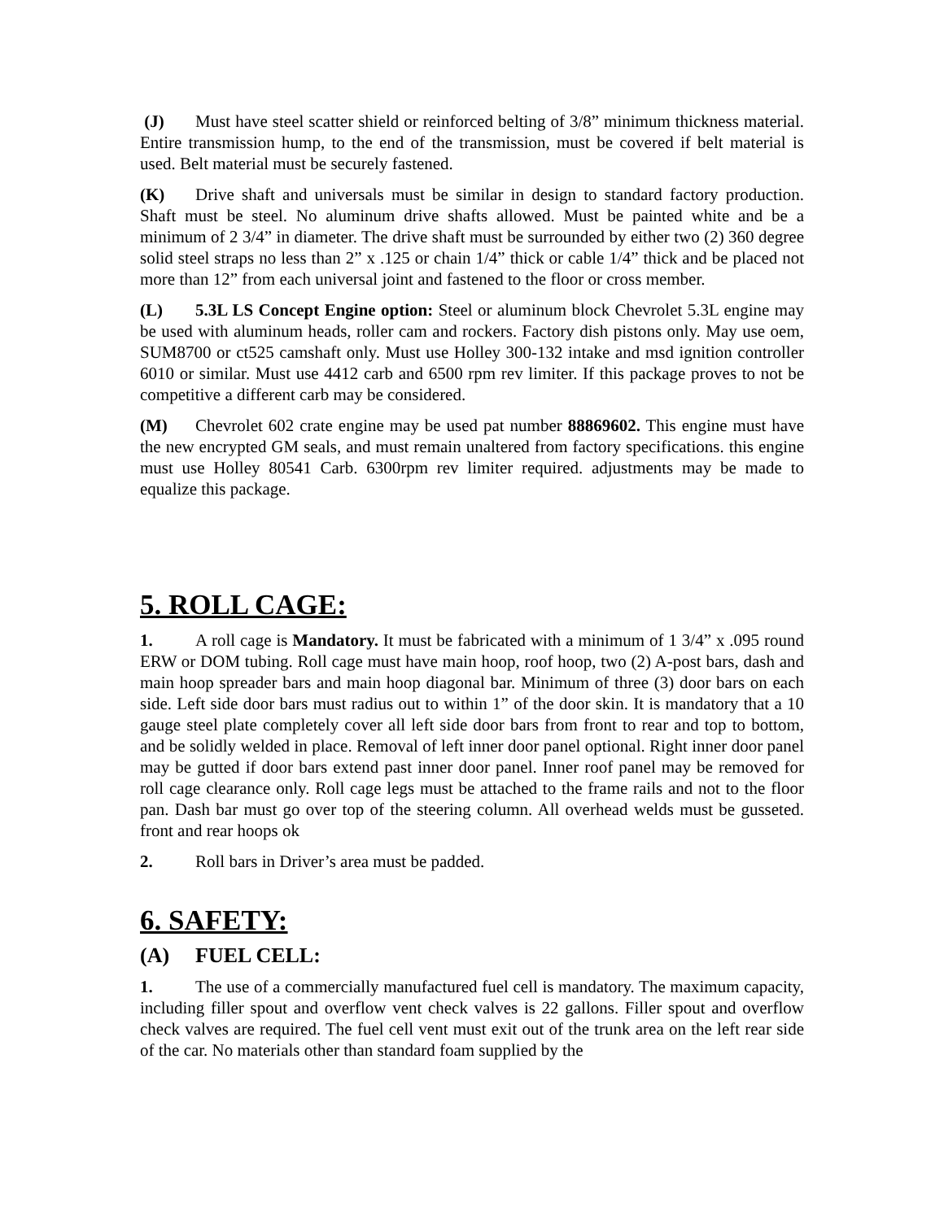(J) Must have steel scatter shield or reinforced belting of 3/8” minimum thickness material. Entire transmission hump, to the end of the transmission, must be covered if belt material is used. Belt material must be securely fastened.
(K) Drive shaft and universals must be similar in design to standard factory production. Shaft must be steel. No aluminum drive shafts allowed. Must be painted white and be a minimum of 2 3/4” in diameter. The drive shaft must be surrounded by either two (2) 360 degree solid steel straps no less than 2” x .125 or chain 1/4” thick or cable 1/4” thick and be placed not more than 12” from each universal joint and fastened to the floor or cross member.
(L) 5.3L LS Concept Engine option: Steel or aluminum block Chevrolet 5.3L engine may be used with aluminum heads, roller cam and rockers. Factory dish pistons only. May use oem, SUM8700 or ct525 camshaft only. Must use Holley 300-132 intake and msd ignition controller 6010 or similar. Must use 4412 carb and 6500 rpm rev limiter. If this package proves to not be competitive a different carb may be considered.
(M) Chevrolet 602 crate engine may be used pat number 88869602. This engine must have the new encrypted GM seals, and must remain unaltered from factory specifications. this engine must use Holley 80541 Carb. 6300rpm rev limiter required. adjustments may be made to equalize this package.
5. ROLL CAGE:
1. A roll cage is Mandatory. It must be fabricated with a minimum of 1 3/4” x .095 round ERW or DOM tubing. Roll cage must have main hoop, roof hoop, two (2) A-post bars, dash and main hoop spreader bars and main hoop diagonal bar. Minimum of three (3) door bars on each side. Left side door bars must radius out to within 1” of the door skin. It is mandatory that a 10 gauge steel plate completely cover all left side door bars from front to rear and top to bottom, and be solidly welded in place. Removal of left inner door panel optional. Right inner door panel may be gutted if door bars extend past inner door panel. Inner roof panel may be removed for roll cage clearance only. Roll cage legs must be attached to the frame rails and not to the floor pan. Dash bar must go over top of the steering column. All overhead welds must be gusseted. front and rear hoops ok
2. Roll bars in Driver’s area must be padded.
6. SAFETY:
(A) FUEL CELL:
1. The use of a commercially manufactured fuel cell is mandatory. The maximum capacity, including filler spout and overflow vent check valves is 22 gallons. Filler spout and overflow check valves are required. The fuel cell vent must exit out of the trunk area on the left rear side of the car. No materials other than standard foam supplied by the